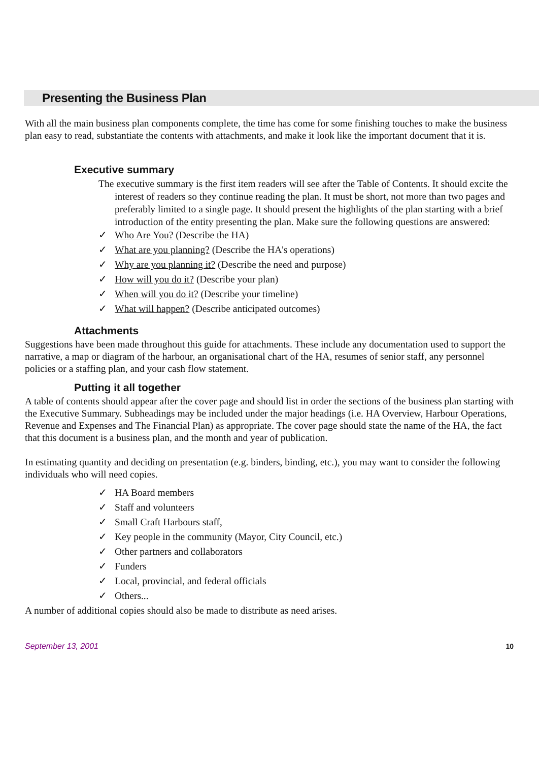Presenting the Business Plan
With all the main business plan components complete, the time has come for some finishing touches to make the business plan easy to read, substantiate the contents with attachments, and make it look like the important document that it is.
Executive summary
The executive summary is the first item readers will see after the Table of Contents. It should excite the interest of readers so they continue reading the plan. It must be short, not more than two pages and preferably limited to a single page. It should present the highlights of the plan starting with a brief introduction of the entity presenting the plan. Make sure the following questions are answered:
✓ Who Are You? (Describe the HA)
✓ What are you planning? (Describe the HA's operations)
✓ Why are you planning it? (Describe the need and purpose)
✓ How will you do it? (Describe your plan)
✓ When will you do it? (Describe your timeline)
✓ What will happen? (Describe anticipated outcomes)
Attachments
Suggestions have been made throughout this guide for attachments. These include any documentation used to support the narrative, a map or diagram of the harbour, an organisational chart of the HA, resumes of senior staff, any personnel policies or a staffing plan, and your cash flow statement.
Putting it all together
A table of contents should appear after the cover page and should list in order the sections of the business plan starting with the Executive Summary. Subheadings may be included under the major headings (i.e. HA Overview, Harbour Operations, Revenue and Expenses and The Financial Plan) as appropriate. The cover page should state the name of the HA, the fact that this document is a business plan, and the month and year of publication.
In estimating quantity and deciding on presentation (e.g. binders, binding, etc.), you may want to consider the following individuals who will need copies.
✓ HA Board members
✓ Staff and volunteers
✓ Small Craft Harbours staff,
✓ Key people in the community (Mayor, City Council, etc.)
✓ Other partners and collaborators
✓ Funders
✓ Local, provincial, and federal officials
✓ Others...
A number of additional copies should also be made to distribute as need arises.
September 13, 2001 10